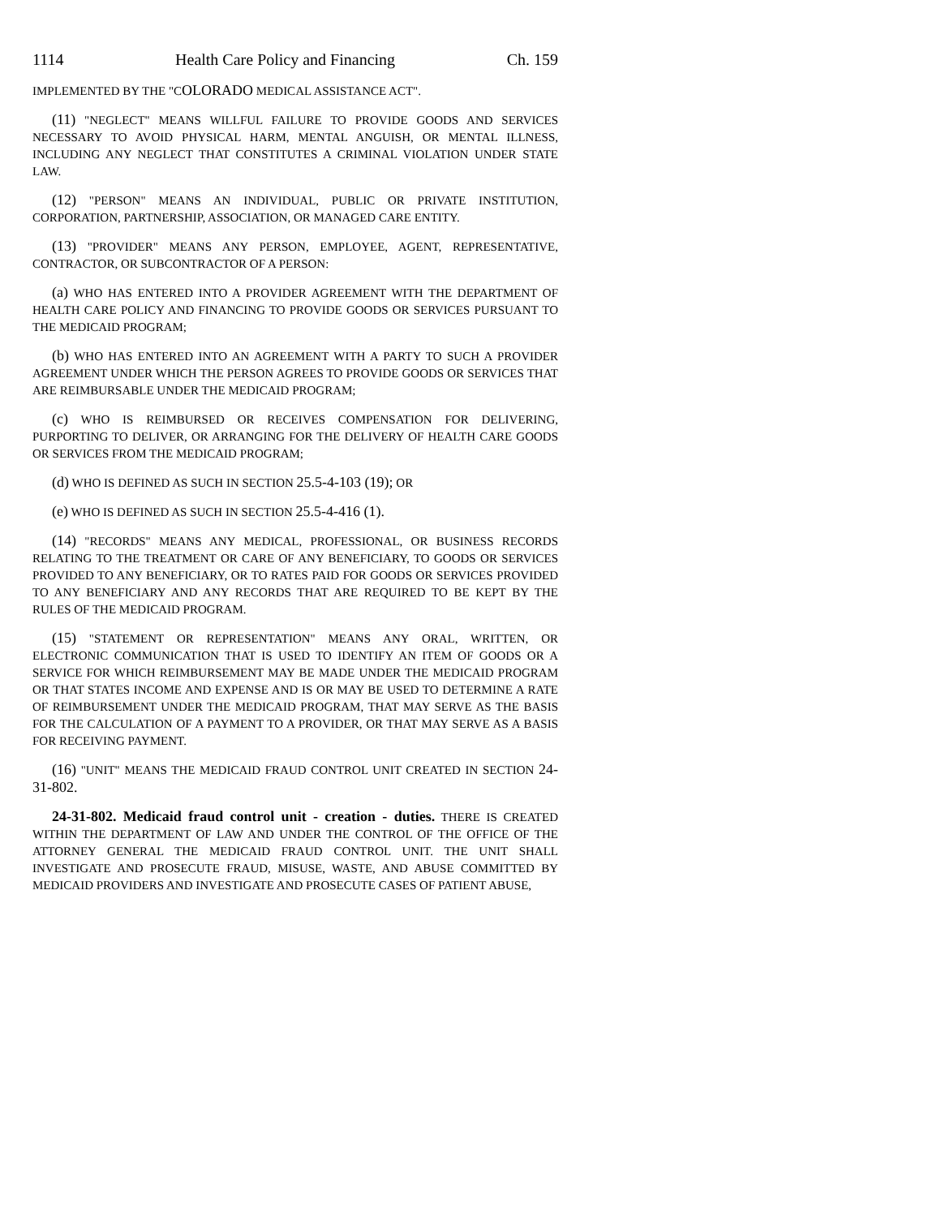1114 Health Care Policy and Financing Ch. 159
IMPLEMENTED BY THE "COLORADO MEDICAL ASSISTANCE ACT".
(11) "NEGLECT" MEANS WILLFUL FAILURE TO PROVIDE GOODS AND SERVICES NECESSARY TO AVOID PHYSICAL HARM, MENTAL ANGUISH, OR MENTAL ILLNESS, INCLUDING ANY NEGLECT THAT CONSTITUTES A CRIMINAL VIOLATION UNDER STATE LAW.
(12) "PERSON" MEANS AN INDIVIDUAL, PUBLIC OR PRIVATE INSTITUTION, CORPORATION, PARTNERSHIP, ASSOCIATION, OR MANAGED CARE ENTITY.
(13) "PROVIDER" MEANS ANY PERSON, EMPLOYEE, AGENT, REPRESENTATIVE, CONTRACTOR, OR SUBCONTRACTOR OF A PERSON:
(a) WHO HAS ENTERED INTO A PROVIDER AGREEMENT WITH THE DEPARTMENT OF HEALTH CARE POLICY AND FINANCING TO PROVIDE GOODS OR SERVICES PURSUANT TO THE MEDICAID PROGRAM;
(b) WHO HAS ENTERED INTO AN AGREEMENT WITH A PARTY TO SUCH A PROVIDER AGREEMENT UNDER WHICH THE PERSON AGREES TO PROVIDE GOODS OR SERVICES THAT ARE REIMBURSABLE UNDER THE MEDICAID PROGRAM;
(c) WHO IS REIMBURSED OR RECEIVES COMPENSATION FOR DELIVERING, PURPORTING TO DELIVER, OR ARRANGING FOR THE DELIVERY OF HEALTH CARE GOODS OR SERVICES FROM THE MEDICAID PROGRAM;
(d) WHO IS DEFINED AS SUCH IN SECTION 25.5-4-103 (19); OR
(e) WHO IS DEFINED AS SUCH IN SECTION 25.5-4-416 (1).
(14) "RECORDS" MEANS ANY MEDICAL, PROFESSIONAL, OR BUSINESS RECORDS RELATING TO THE TREATMENT OR CARE OF ANY BENEFICIARY, TO GOODS OR SERVICES PROVIDED TO ANY BENEFICIARY, OR TO RATES PAID FOR GOODS OR SERVICES PROVIDED TO ANY BENEFICIARY AND ANY RECORDS THAT ARE REQUIRED TO BE KEPT BY THE RULES OF THE MEDICAID PROGRAM.
(15) "STATEMENT OR REPRESENTATION" MEANS ANY ORAL, WRITTEN, OR ELECTRONIC COMMUNICATION THAT IS USED TO IDENTIFY AN ITEM OF GOODS OR A SERVICE FOR WHICH REIMBURSEMENT MAY BE MADE UNDER THE MEDICAID PROGRAM OR THAT STATES INCOME AND EXPENSE AND IS OR MAY BE USED TO DETERMINE A RATE OF REIMBURSEMENT UNDER THE MEDICAID PROGRAM, THAT MAY SERVE AS THE BASIS FOR THE CALCULATION OF A PAYMENT TO A PROVIDER, OR THAT MAY SERVE AS A BASIS FOR RECEIVING PAYMENT.
(16) "UNIT" MEANS THE MEDICAID FRAUD CONTROL UNIT CREATED IN SECTION 24-31-802.
24-31-802. Medicaid fraud control unit - creation - duties. THERE IS CREATED WITHIN THE DEPARTMENT OF LAW AND UNDER THE CONTROL OF THE OFFICE OF THE ATTORNEY GENERAL THE MEDICAID FRAUD CONTROL UNIT. THE UNIT SHALL INVESTIGATE AND PROSECUTE FRAUD, MISUSE, WASTE, AND ABUSE COMMITTED BY MEDICAID PROVIDERS AND INVESTIGATE AND PROSECUTE CASES OF PATIENT ABUSE,